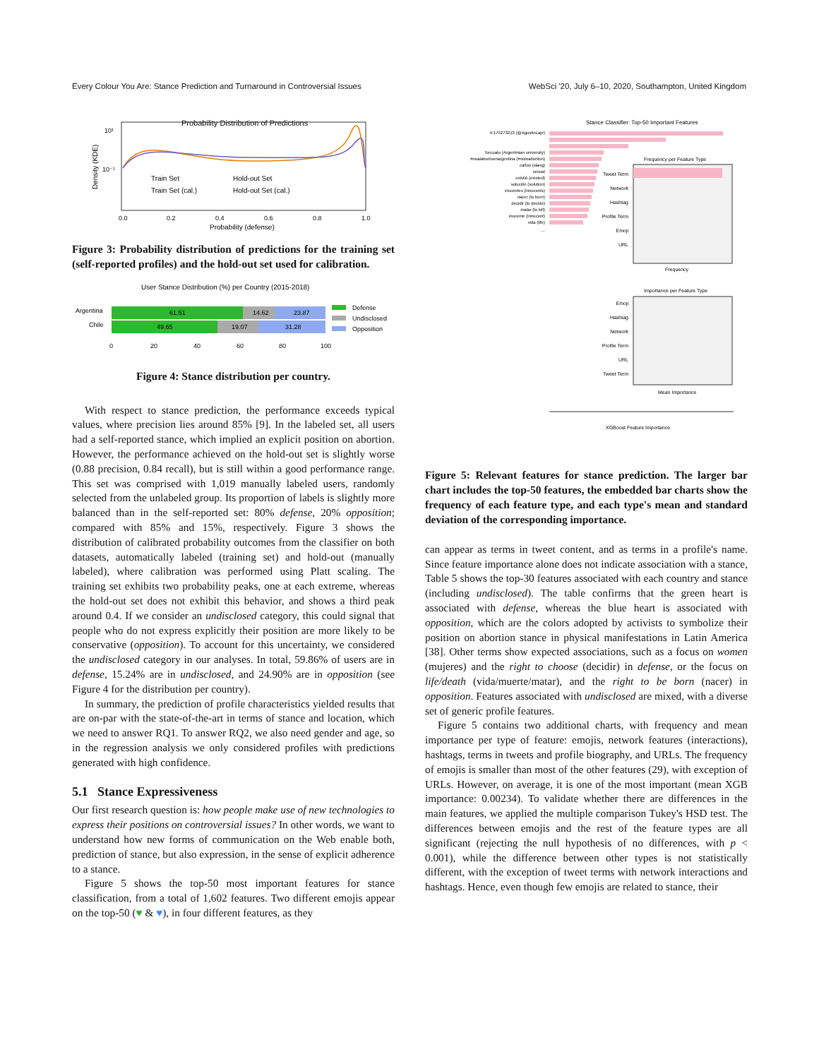Every Colour You Are: Stance Prediction and Turnaround in Controversial Issues WebSci '20, July 6–10, 2020, Southampton, United Kingdom
Probability Distribution of Predictions
10¹
10⁻¹
Density (KDE)
Train Set
Hold-out Set
Train Set (cal.)
Hold-out Set (cal.)
0.0
0.2
0.4
0.6
0.8
1.0
Probability (defense)
Figure 3: Probability distribution of predictions for the training set (self-reported profiles) and the hold-out set used for calibration.
User Stance Distribution (%) per Country (2015-2018)
Argentina
Chile
61.51
14.62
23.87
49.65
19.07
31.28
Defense
Undisclosed
Opposition
0
20
40
60
80
100
Figure 4: Stance distribution per country.
With respect to stance prediction, the performance exceeds typical values, where precision lies around 85% [9]. In the labeled set, all users had a self-reported stance, which implied an explicit position on abortion. However, the performance achieved on the hold-out set is slightly worse (0.88 precision, 0.84 recall), but is still within a good performance range. This set was comprised with 1,019 manually labeled users, randomly selected from the unlabeled group. Its proportion of labels is slightly more balanced than in the self-reported set: 80% defense, 20% opposition; compared with 85% and 15%, respectively. Figure 3 shows the distribution of calibrated probability outcomes from the classifier on both datasets, automatically labeled (training set) and hold-out (manually labeled), where calibration was performed using Platt scaling. The training set exhibits two probability peaks, one at each extreme, whereas the hold-out set does not exhibit this behavior, and shows a third peak around 0.4. If we consider an undisclosed category, this could signal that people who do not express explicitly their position are more likely to be conservative (opposition). To account for this uncertainty, we considered the undisclosed category in our analyses. In total, 59.86% of users are in defense, 15.24% are in undisclosed, and 24.90% are in opposition (see Figure 4 for the distribution per country).
In summary, the prediction of profile characteristics yielded results that are on-par with the state-of-the-art in terms of stance and location, which we need to answer RQ1. To answer RQ2, we also need gender and age, so in the regression analysis we only considered profiles with predictions generated with high confidence.
5.1 Stance Expressiveness
Our first research question is: how people make use of new technologies to express their positions on controversial issues? In other words, we want to understand how new forms of communication on the Web enable both, prediction of stance, but also expression, in the sense of explicit adherence to a stance.
Figure 5 shows the top-50 most important features for stance classification, from a total of 1,602 features. Two different emojis appear on the top-50 (♥ & ♥), in four different features, as they
Stance Classifier: Top-50 Important Features
rt:175273213 (@AgustinLaje)
Torcuato (Argentinian university)
#noalabortoenargentina (#notoabortion)
caños (slang)
sexual
existió (existed)
solución (solution)
inocentes (innocents)
nacer (to born)
decidir (to decide)
matar (to kill)
inocente (innocent)
vida (life)
…
Frequency per Feature Type
Tweet Term
Network
Hashtag
Profile Term
Emoji
URL
Frequency
Importance per Feature Type
Emoji
Hashtag
Network
Profile Term
URL
Tweet Term
Mean Importance
XGBoost Feature Importance
Figure 5: Relevant features for stance prediction. The larger bar chart includes the top-50 features, the embedded bar charts show the frequency of each feature type, and each type's mean and standard deviation of the corresponding importance.
can appear as terms in tweet content, and as terms in a profile's name. Since feature importance alone does not indicate association with a stance, Table 5 shows the top-30 features associated with each country and stance (including undisclosed). The table confirms that the green heart is associated with defense, whereas the blue heart is associated with opposition, which are the colors adopted by activists to symbolize their position on abortion stance in physical manifestations in Latin America [38]. Other terms show expected associations, such as a focus on women (mujeres) and the right to choose (decidir) in defense, or the focus on life/death (vida/muerte/matar), and the right to be born (nacer) in opposition. Features associated with undisclosed are mixed, with a diverse set of generic profile features.
Figure 5 contains two additional charts, with frequency and mean importance per type of feature: emojis, network features (interactions), hashtags, terms in tweets and profile biography, and URLs. The frequency of emojis is smaller than most of the other features (29), with exception of URLs. However, on average, it is one of the most important (mean XGB importance: 0.00234). To validate whether there are differences in the main features, we applied the multiple comparison Tukey's HSD test. The differences between emojis and the rest of the feature types are all significant (rejecting the null hypothesis of no differences, with p < 0.001), while the difference between other types is not statistically different, with the exception of tweet terms with network interactions and hashtags. Hence, even though few emojis are related to stance, their